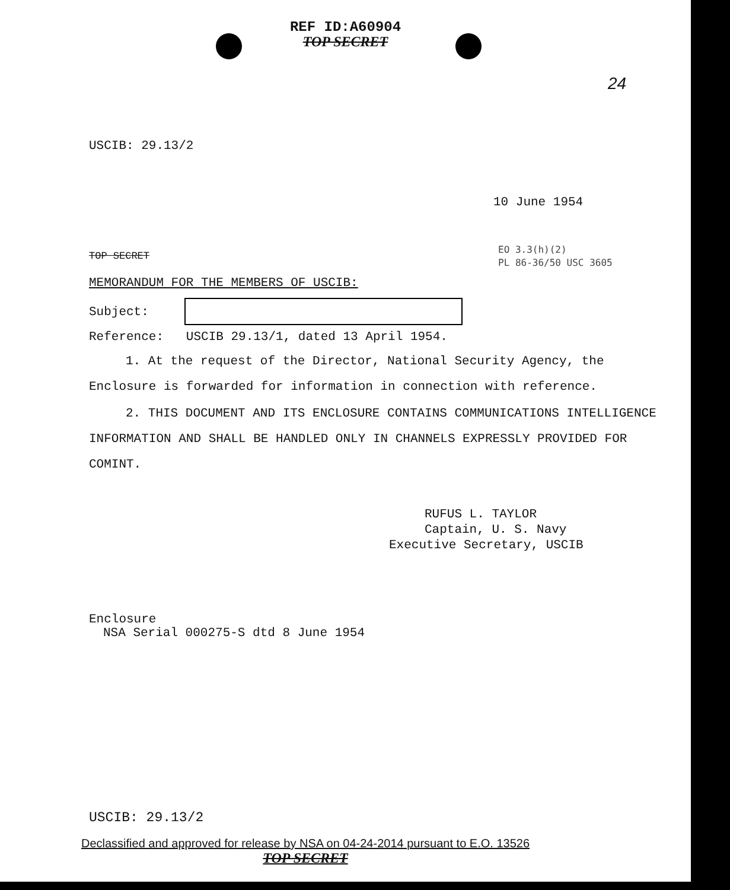REF ID:A60904
TOP SECRET
24
USCIB: 29.13/2
10 June 1954
TOP SECRET
EO 3.3(h)(2)
PL 86-36/50 USC 3605
MEMORANDUM FOR THE MEMBERS OF USCIB:
Subject:
Reference: USCIB 29.13/1, dated 13 April 1954.
1. At the request of the Director, National Security Agency, the
Enclosure is forwarded for information in connection with reference.
2. THIS DOCUMENT AND ITS ENCLOSURE CONTAINS COMMUNICATIONS INTELLIGENCE
INFORMATION AND SHALL BE HANDLED ONLY IN CHANNELS EXPRESSLY PROVIDED FOR
COMINT.
RUFUS L. TAYLOR
Captain, U. S. Navy
Executive Secretary, USCIB
Enclosure
NSA Serial 000275-S dtd 8 June 1954
USCIB: 29.13/2
Declassified and approved for release by NSA on 04-24-2014 pursuant to E.O. 13526
TOP SECRET